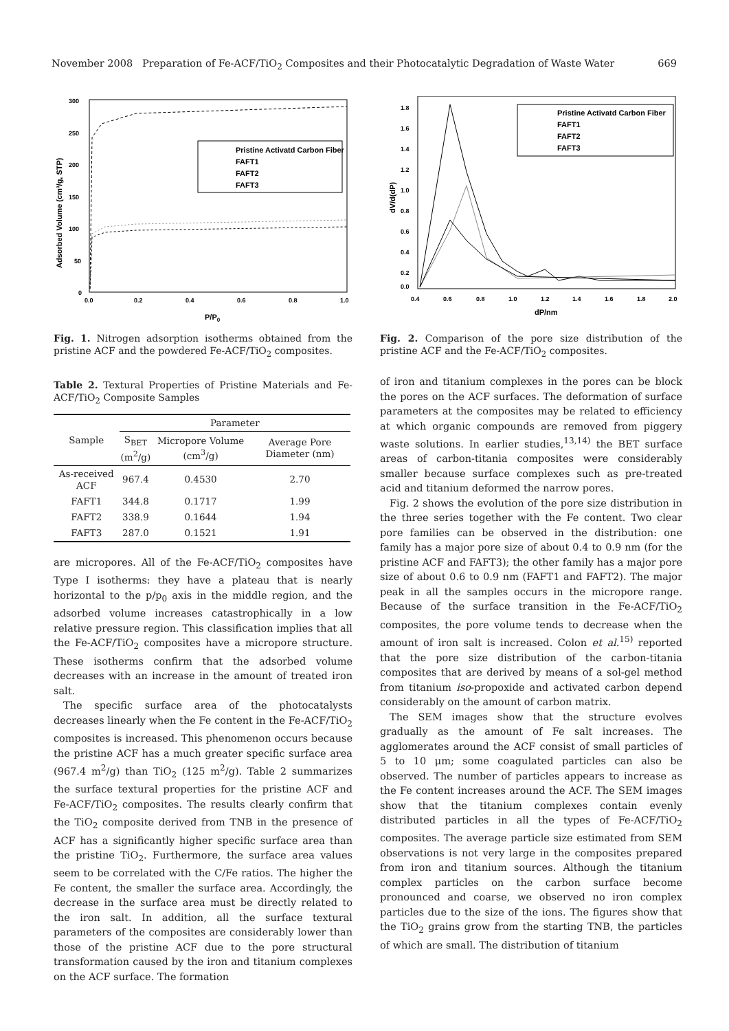November 2008 Preparation of Fe-ACF/TiO<sub>2</sub> Composites and their Photocatalytic Degradation of Waste Water 669
300
250
200
150
100
50
0
0.0
0.2
0.4
0.6
0.8
1.0
P/P0
Adsorbed Volume (cm³/g, STP)
Pristine Activatd Carbon Fiber
FAFT1
FAFT2
FAFT3
Fig. 1. Nitrogen adsorption isotherms obtained from the pristine ACF and the powdered Fe-ACF/TiO<sub>2</sub> composites.
1.8
1.6
1.4
1.2
1.0
0.8
0.6
0.4
0.2
0.0
0.4
0.6
0.8
1.0
1.2
1.4
1.6
1.8
2.0
dP/nm
dV/d(dP)
Pristine Activatd Carbon Fiber
FAFT1
FAFT2
FAFT3
Fig. 2. Comparison of the pore size distribution of the pristine ACF and the Fe-ACF/TiO<sub>2</sub> composites.
Table 2. Textural Properties of Pristine Materials and Fe-ACF/TiO<sub>2</sub> Composite Samples
| Sample | Parameter | | |
| --- | --- | --- | --- |
| | S<sub>BET</sub> (m<sup>2</sup>/g) | Micropore Volume (cm<sup>3</sup>/g) | Average Pore Diameter (nm) |
| As-received ACF | 967.4 | 0.4530 | 2.70 |
| FAFT1 | 344.8 | 0.1717 | 1.99 |
| FAFT2 | 338.9 | 0.1644 | 1.94 |
| FAFT3 | 287.0 | 0.1521 | 1.91 |
are micropores. All of the Fe-ACF/TiO<sub>2</sub> composites have Type I isotherms: they have a plateau that is nearly horizontal to the p/p<sub>0</sub> axis in the middle region, and the adsorbed volume increases catastrophically in a low relative pressure region. This classification implies that all the Fe-ACF/TiO<sub>2</sub> composites have a micropore structure. These isotherms confirm that the adsorbed volume decreases with an increase in the amount of treated iron salt.
The specific surface area of the photocatalysts decreases linearly when the Fe content in the Fe-ACF/TiO<sub>2</sub> composites is increased. This phenomenon occurs because the pristine ACF has a much greater specific surface area (967.4 m<sup>2</sup>/g) than TiO<sub>2</sub> (125 m<sup>2</sup>/g). Table 2 summarizes the surface textural properties for the pristine ACF and Fe-ACF/TiO<sub>2</sub> composites. The results clearly confirm that the TiO<sub>2</sub> composite derived from TNB in the presence of ACF has a significantly higher specific surface area than the pristine TiO<sub>2</sub>. Furthermore, the surface area values seem to be correlated with the C/Fe ratios. The higher the Fe content, the smaller the surface area. Accordingly, the decrease in the surface area must be directly related to the iron salt. In addition, all the surface textural parameters of the composites are considerably lower than those of the pristine ACF due to the pore structural transformation caused by the iron and titanium complexes on the ACF surface. The formation
of iron and titanium complexes in the pores can be block the pores on the ACF surfaces. The deformation of surface parameters at the composites may be related to efficiency at which organic compounds are removed from piggery waste solutions. In earlier studies,<sup>13,14)</sup> the BET surface areas of carbon-titania composites were considerably smaller because surface complexes such as pre-treated acid and titanium deformed the narrow pores.
Fig. 2 shows the evolution of the pore size distribution in the three series together with the Fe content. Two clear pore families can be observed in the distribution: one family has a major pore size of about 0.4 to 0.9 nm (for the pristine ACF and FAFT3); the other family has a major pore size of about 0.6 to 0.9 nm (FAFT1 and FAFT2). The major peak in all the samples occurs in the micropore range. Because of the surface transition in the Fe-ACF/TiO<sub>2</sub> composites, the pore volume tends to decrease when the amount of iron salt is increased. Colon et al.<sup>15)</sup> reported that the pore size distribution of the carbon-titania composites that are derived by means of a sol-gel method from titanium iso-propoxide and activated carbon depend considerably on the amount of carbon matrix.
The SEM images show that the structure evolves gradually as the amount of Fe salt increases. The agglomerates around the ACF consist of small particles of 5 to 10 μm; some coagulated particles can also be observed. The number of particles appears to increase as the Fe content increases around the ACF. The SEM images show that the titanium complexes contain evenly distributed particles in all the types of Fe-ACF/TiO<sub>2</sub> composites. The average particle size estimated from SEM observations is not very large in the composites prepared from iron and titanium sources. Although the titanium complex particles on the carbon surface become pronounced and coarse, we observed no iron complex particles due to the size of the ions. The figures show that the TiO<sub>2</sub> grains grow from the starting TNB, the particles of which are small. The distribution of titanium